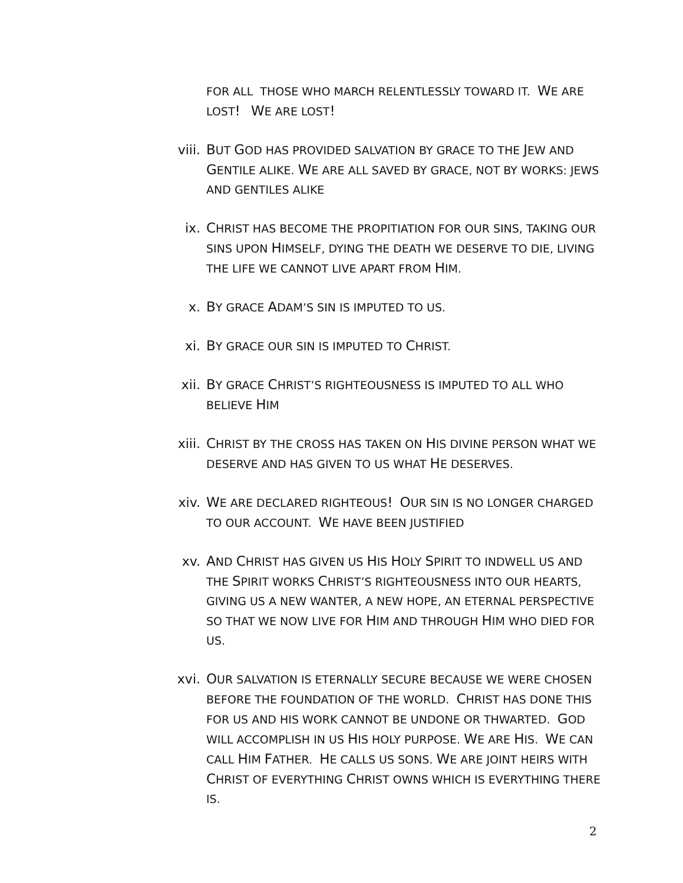FOR ALL THOSE WHO MARCH RELENTLESSLY TOWARD IT. WE ARE LOST! WE ARE LOST!
viii.
BUT GOD HAS PROVIDED SALVATION BY GRACE TO THE JEW AND GENTILE ALIKE. WE ARE ALL SAVED BY GRACE, NOT BY WORKS: JEWS AND GENTILES ALIKE
ix. CHRIST HAS BECOME THE PROPITIATION FOR OUR SINS, TAKING OUR SINS UPON HIMSELF, DYING THE DEATH WE DESERVE TO DIE, LIVING THE LIFE WE CANNOT LIVE APART FROM HIM.
x. BY GRACE ADAM’S SIN IS IMPUTED TO US.
xi. BY GRACE OUR SIN IS IMPUTED TO CHRIST.
xii. BY GRACE CHRIST’S RIGHTEOUSNESS IS IMPUTED TO ALL WHO BELIEVE HIM
xiii.
CHRIST BY THE CROSS HAS TAKEN ON HIS DIVINE PERSON WHAT WE DESERVE AND HAS GIVEN TO US WHAT HE DESERVES.
xiv. WE ARE DECLARED RIGHTEOUS! OUR SIN IS NO LONGER CHARGED TO OUR ACCOUNT. WE HAVE BEEN JUSTIFIED
xv. AND CHRIST HAS GIVEN US HIS HOLY SPIRIT TO INDWELL US AND THE SPIRIT WORKS CHRIST’S RIGHTEOUSNESS INTO OUR HEARTS, GIVING US A NEW WANTER, A NEW HOPE, AN ETERNAL PERSPECTIVE SO THAT WE NOW LIVE FOR HIM AND THROUGH HIM WHO DIED FOR US.
xvi. OUR SALVATION IS ETERNALLY SECURE BECAUSE WE WERE CHOSEN BEFORE THE FOUNDATION OF THE WORLD. CHRIST HAS DONE THIS FOR US AND HIS WORK CANNOT BE UNDONE OR THWARTED. GOD WILL ACCOMPLISH IN US HIS HOLY PURPOSE. WE ARE HIS. WE CAN CALL HIM FATHER. HE CALLS US SONS. WE ARE JOINT HEIRS WITH CHRIST OF EVERYTHING CHRIST OWNS WHICH IS EVERYTHING THERE IS.
2